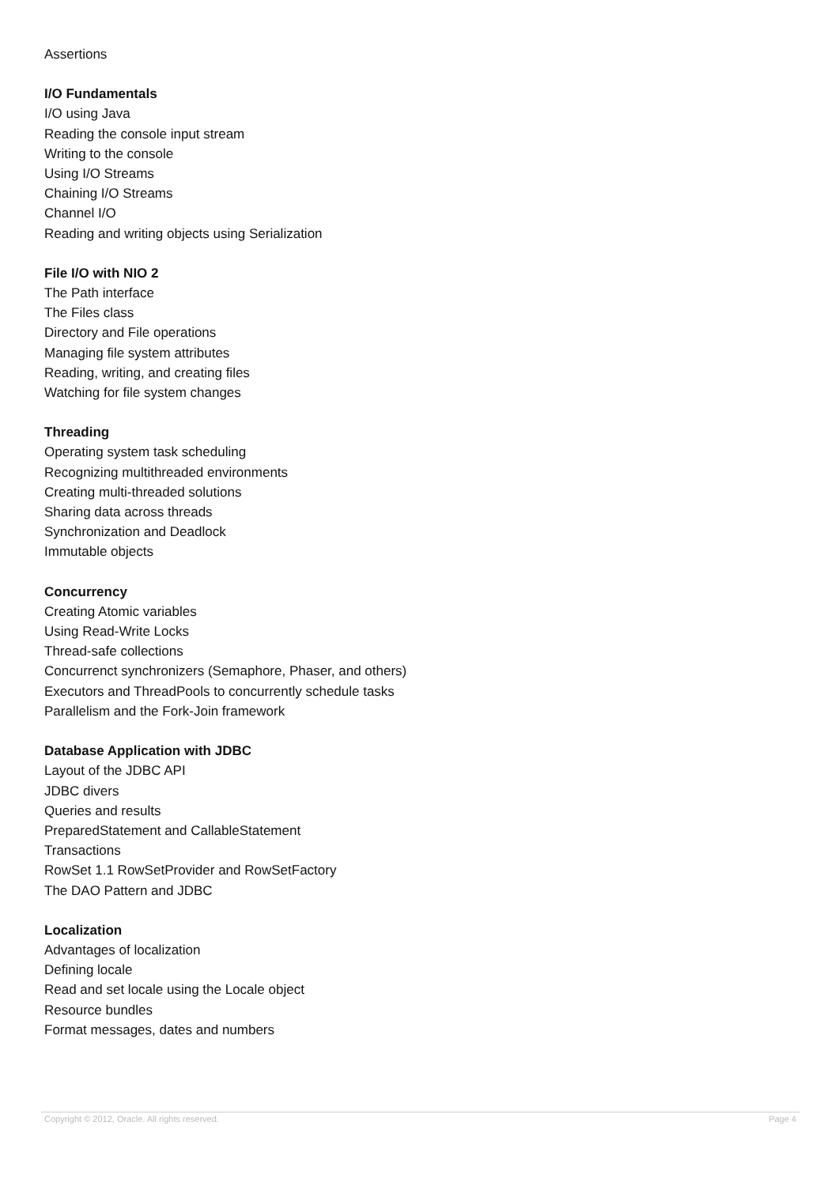Assertions
I/O Fundamentals
I/O using Java
Reading the console input stream
Writing to the console
Using I/O Streams
Chaining I/O Streams
Channel I/O
Reading and writing objects using Serialization
File I/O with NIO 2
The Path interface
The Files class
Directory and File operations
Managing file system attributes
Reading, writing, and creating files
Watching for file system changes
Threading
Operating system task scheduling
Recognizing multithreaded environments
Creating multi-threaded solutions
Sharing data across threads
Synchronization and Deadlock
Immutable objects
Concurrency
Creating Atomic variables
Using Read-Write Locks
Thread-safe collections
Concurrenct synchronizers (Semaphore, Phaser, and others)
Executors and ThreadPools to concurrently schedule tasks
Parallelism and the Fork-Join framework
Database Application with JDBC
Layout of the JDBC API
JDBC divers
Queries and results
PreparedStatement and CallableStatement
Transactions
RowSet 1.1 RowSetProvider and RowSetFactory
The DAO Pattern and JDBC
Localization
Advantages of localization
Defining locale
Read and set locale using the Locale object
Resource bundles
Format messages, dates and numbers
Copyright © 2012, Oracle. All rights reserved. Page 4